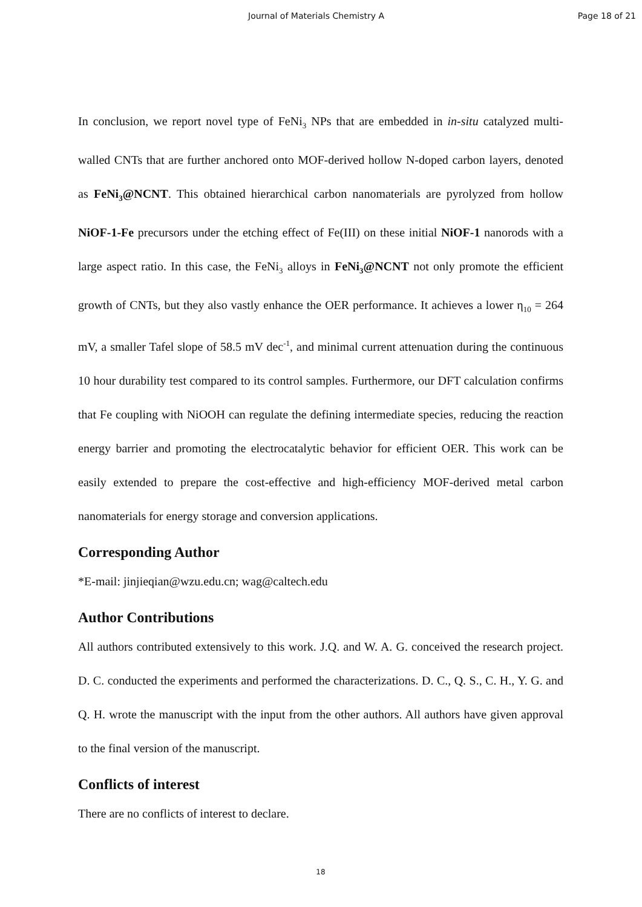Journal of Materials Chemistry A Page 18 of 21
In conclusion, we report novel type of FeNi<sub>3</sub> NPs that are embedded in in-situ catalyzed multi-walled CNTs that are further anchored onto MOF-derived hollow N-doped carbon layers, denoted as FeNi<sub>3</sub>@NCNT. This obtained hierarchical carbon nanomaterials are pyrolyzed from hollow NiOF-1-Fe precursors under the etching effect of Fe(III) on these initial NiOF-1 nanorods with a large aspect ratio. In this case, the FeNi<sub>3</sub> alloys in FeNi<sub>3</sub>@NCNT not only promote the efficient growth of CNTs, but they also vastly enhance the OER performance. It achieves a lower η<sub>10</sub> = 264 mV, a smaller Tafel slope of 58.5 mV dec<sup>-1</sup>, and minimal current attenuation during the continuous 10 hour durability test compared to its control samples. Furthermore, our DFT calculation confirms that Fe coupling with NiOOH can regulate the defining intermediate species, reducing the reaction energy barrier and promoting the electrocatalytic behavior for efficient OER. This work can be easily extended to prepare the cost-effective and high-efficiency MOF-derived metal carbon nanomaterials for energy storage and conversion applications.
Corresponding Author
*E-mail: jinjieqian@wzu.edu.cn; wag@caltech.edu
Author Contributions
All authors contributed extensively to this work. J.Q. and W. A. G. conceived the research project. D. C. conducted the experiments and performed the characterizations. D. C., Q. S., C. H., Y. G. and Q. H. wrote the manuscript with the input from the other authors. All authors have given approval to the final version of the manuscript.
Conflicts of interest
There are no conflicts of interest to declare.
18